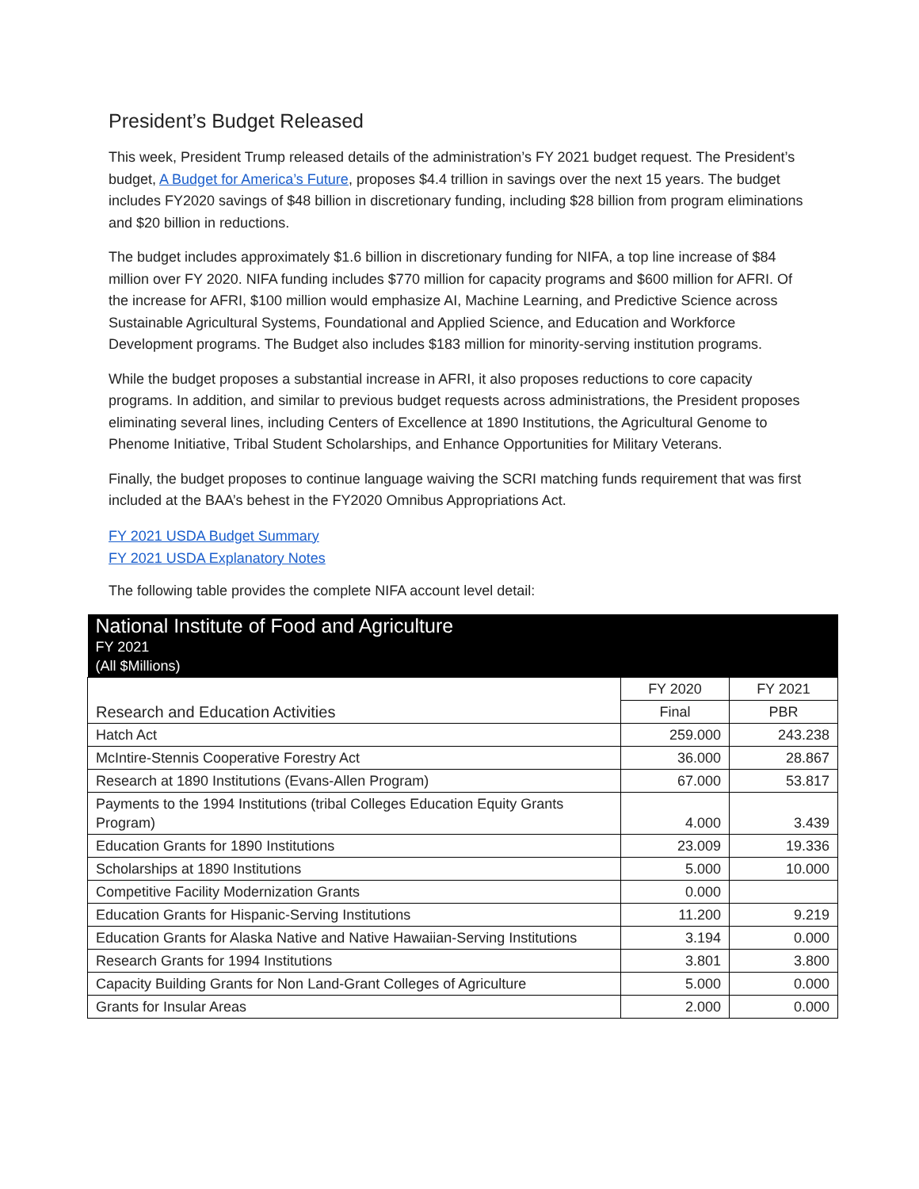President’s Budget Released
This week, President Trump released details of the administration’s FY 2021 budget request. The President’s budget, A Budget for America’s Future, proposes $4.4 trillion in savings over the next 15 years. The budget includes FY2020 savings of $48 billion in discretionary funding, including $28 billion from program eliminations and $20 billion in reductions.
The budget includes approximately $1.6 billion in discretionary funding for NIFA, a top line increase of $84 million over FY 2020. NIFA funding includes $770 million for capacity programs and $600 million for AFRI. Of the increase for AFRI, $100 million would emphasize AI, Machine Learning, and Predictive Science across Sustainable Agricultural Systems, Foundational and Applied Science, and Education and Workforce Development programs. The Budget also includes $183 million for minority-serving institution programs.
While the budget proposes a substantial increase in AFRI, it also proposes reductions to core capacity programs. In addition, and similar to previous budget requests across administrations, the President proposes eliminating several lines, including Centers of Excellence at 1890 Institutions, the Agricultural Genome to Phenome Initiative, Tribal Student Scholarships, and Enhance Opportunities for Military Veterans.
Finally, the budget proposes to continue language waiving the SCRI matching funds requirement that was first included at the BAA’s behest in the FY2020 Omnibus Appropriations Act.
FY 2021 USDA Budget Summary
FY 2021 USDA Explanatory Notes
The following table provides the complete NIFA account level detail:
| National Institute of Food and Agriculture FY 2021 (All $Millions) | | |
| Research and Education Activities | FY 2020 | FY 2021 |
| | Final | PBR |
| Hatch Act | 259.000 | 243.238 |
| McIntire-Stennis Cooperative Forestry Act | 36.000 | 28.867 |
| Research at 1890 Institutions (Evans-Allen Program) | 67.000 | 53.817 |
| Payments to the 1994 Institutions (tribal Colleges Education Equity Grants Program) | 4.000 | 3.439 |
| Education Grants for 1890 Institutions | 23.009 | 19.336 |
| Scholarships at 1890 Institutions | 5.000 | 10.000 |
| Competitive Facility Modernization Grants | 0.000 | |
| Education Grants for Hispanic-Serving Institutions | 11.200 | 9.219 |
| Education Grants for Alaska Native and Native Hawaiian-Serving Institutions | 3.194 | 0.000 |
| Research Grants for 1994 Institutions | 3.801 | 3.800 |
| Capacity Building Grants for Non Land-Grant Colleges of Agriculture | 5.000 | 0.000 |
| Grants for Insular Areas | 2.000 | 0.000 |